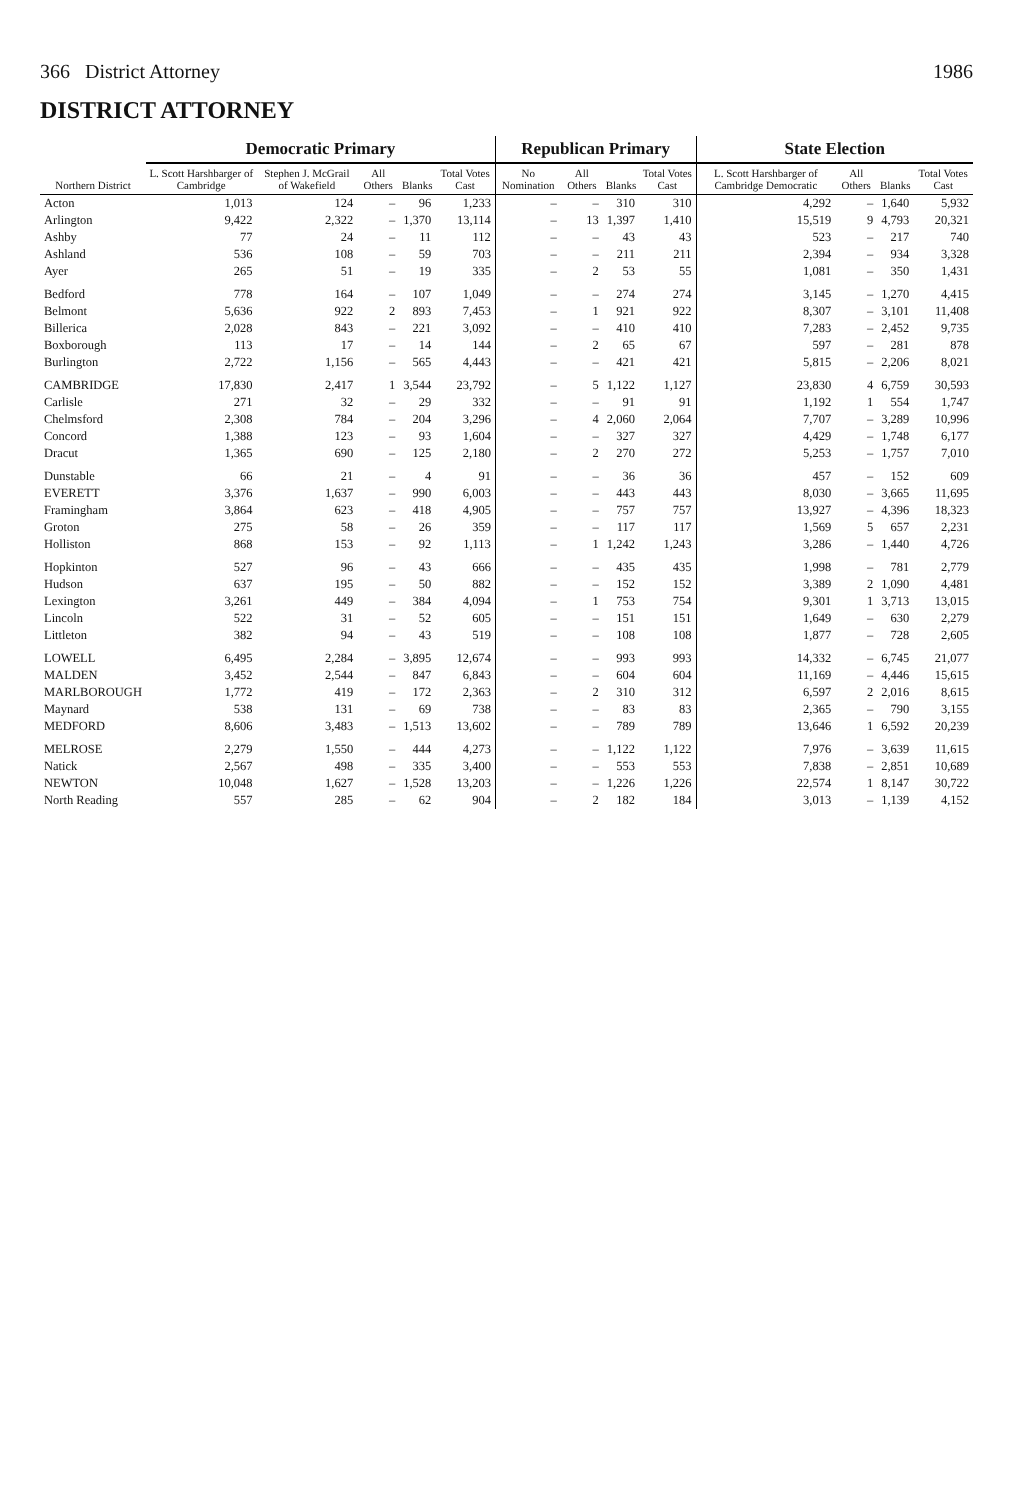366 District Attorney 1986
DISTRICT ATTORNEY
| Northern District | Democratic Primary | | | | | Republican Primary | | | | State Election | | | |
| --- | --- | --- | --- | --- | --- | --- | --- | --- | --- | --- | --- | --- | --- |
| | L. Scott Harshbarger of Cambridge | Stephen J. McGrail of Wakefield | All Others | Blanks | Total Votes Cast | No Nomination | All Others | Blanks | Total Votes Cast | L. Scott Harshbarger of Cambridge Democratic | All Others | Blanks | Total Votes Cast |
| Acton | 1,013 | 124 | – | 96 | 1,233 | – | – | 310 | 310 | 4,292 | – | 1,640 | 5,932 |
| Arlington | 9,422 | 2,322 | – | 1,370 | 13,114 | – | 13 | 1,397 | 1,410 | 15,519 | 9 | 4,793 | 20,321 |
| Ashby | 77 | 24 | – | 11 | 112 | – | – | 43 | 43 | 523 | – | 217 | 740 |
| Ashland | 536 | 108 | – | 59 | 703 | – | – | 211 | 211 | 2,394 | – | 934 | 3,328 |
| Ayer | 265 | 51 | – | 19 | 335 | – | 2 | 53 | 55 | 1,081 | – | 350 | 1,431 |
| Bedford | 778 | 164 | – | 107 | 1,049 | – | – | 274 | 274 | 3,145 | – | 1,270 | 4,415 |
| Belmont | 5,636 | 922 | 2 | 893 | 7,453 | – | 1 | 921 | 922 | 8,307 | – | 3,101 | 11,408 |
| Billerica | 2,028 | 843 | – | 221 | 3,092 | – | – | 410 | 410 | 7,283 | – | 2,452 | 9,735 |
| Boxborough | 113 | 17 | – | 14 | 144 | – | 2 | 65 | 67 | 597 | – | 281 | 878 |
| Burlington | 2,722 | 1,156 | – | 565 | 4,443 | – | – | 421 | 421 | 5,815 | – | 2,206 | 8,021 |
| CAMBRIDGE | 17,830 | 2,417 | 1 | 3,544 | 23,792 | – | 5 | 1,122 | 1,127 | 23,830 | 4 | 6,759 | 30,593 |
| Carlisle | 271 | 32 | – | 29 | 332 | – | – | 91 | 91 | 1,192 | 1 | 554 | 1,747 |
| Chelmsford | 2,308 | 784 | – | 204 | 3,296 | – | 4 | 2,060 | 2,064 | 7,707 | – | 3,289 | 10,996 |
| Concord | 1,388 | 123 | – | 93 | 1,604 | – | – | 327 | 327 | 4,429 | – | 1,748 | 6,177 |
| Dracut | 1,365 | 690 | – | 125 | 2,180 | – | 2 | 270 | 272 | 5,253 | – | 1,757 | 7,010 |
| Dunstable | 66 | 21 | – | 4 | 91 | – | – | 36 | 36 | 457 | – | 152 | 609 |
| EVERETT | 3,376 | 1,637 | – | 990 | 6,003 | – | – | 443 | 443 | 8,030 | – | 3,665 | 11,695 |
| Framingham | 3,864 | 623 | – | 418 | 4,905 | – | – | 757 | 757 | 13,927 | – | 4,396 | 18,323 |
| Groton | 275 | 58 | – | 26 | 359 | – | – | 117 | 117 | 1,569 | 5 | 657 | 2,231 |
| Holliston | 868 | 153 | – | 92 | 1,113 | – | 1 | 1,242 | 1,243 | 3,286 | – | 1,440 | 4,726 |
| Hopkinton | 527 | 96 | – | 43 | 666 | – | – | 435 | 435 | 1,998 | – | 781 | 2,779 |
| Hudson | 637 | 195 | – | 50 | 882 | – | – | 152 | 152 | 3,389 | 2 | 1,090 | 4,481 |
| Lexington | 3,261 | 449 | – | 384 | 4,094 | – | 1 | 753 | 754 | 9,301 | 1 | 3,713 | 13,015 |
| Lincoln | 522 | 31 | – | 52 | 605 | – | – | 151 | 151 | 1,649 | – | 630 | 2,279 |
| Littleton | 382 | 94 | – | 43 | 519 | – | – | 108 | 108 | 1,877 | – | 728 | 2,605 |
| LOWELL | 6,495 | 2,284 | – | 3,895 | 12,674 | – | – | 993 | 993 | 14,332 | – | 6,745 | 21,077 |
| MALDEN | 3,452 | 2,544 | – | 847 | 6,843 | – | – | 604 | 604 | 11,169 | – | 4,446 | 15,615 |
| MARLBOROUGH | 1,772 | 419 | – | 172 | 2,363 | – | 2 | 310 | 312 | 6,597 | 2 | 2,016 | 8,615 |
| Maynard | 538 | 131 | – | 69 | 738 | – | – | 83 | 83 | 2,365 | – | 790 | 3,155 |
| MEDFORD | 8,606 | 3,483 | – | 1,513 | 13,602 | – | – | 789 | 789 | 13,646 | 1 | 6,592 | 20,239 |
| MELROSE | 2,279 | 1,550 | – | 444 | 4,273 | – | – | 1,122 | 1,122 | 7,976 | – | 3,639 | 11,615 |
| Natick | 2,567 | 498 | – | 335 | 3,400 | – | – | 553 | 553 | 7,838 | – | 2,851 | 10,689 |
| NEWTON | 10,048 | 1,627 | – | 1,528 | 13,203 | – | – | 1,226 | 1,226 | 22,574 | 1 | 8,147 | 30,722 |
| North Reading | 557 | 285 | – | 62 | 904 | – | 2 | 182 | 184 | 3,013 | – | 1,139 | 4,152 |